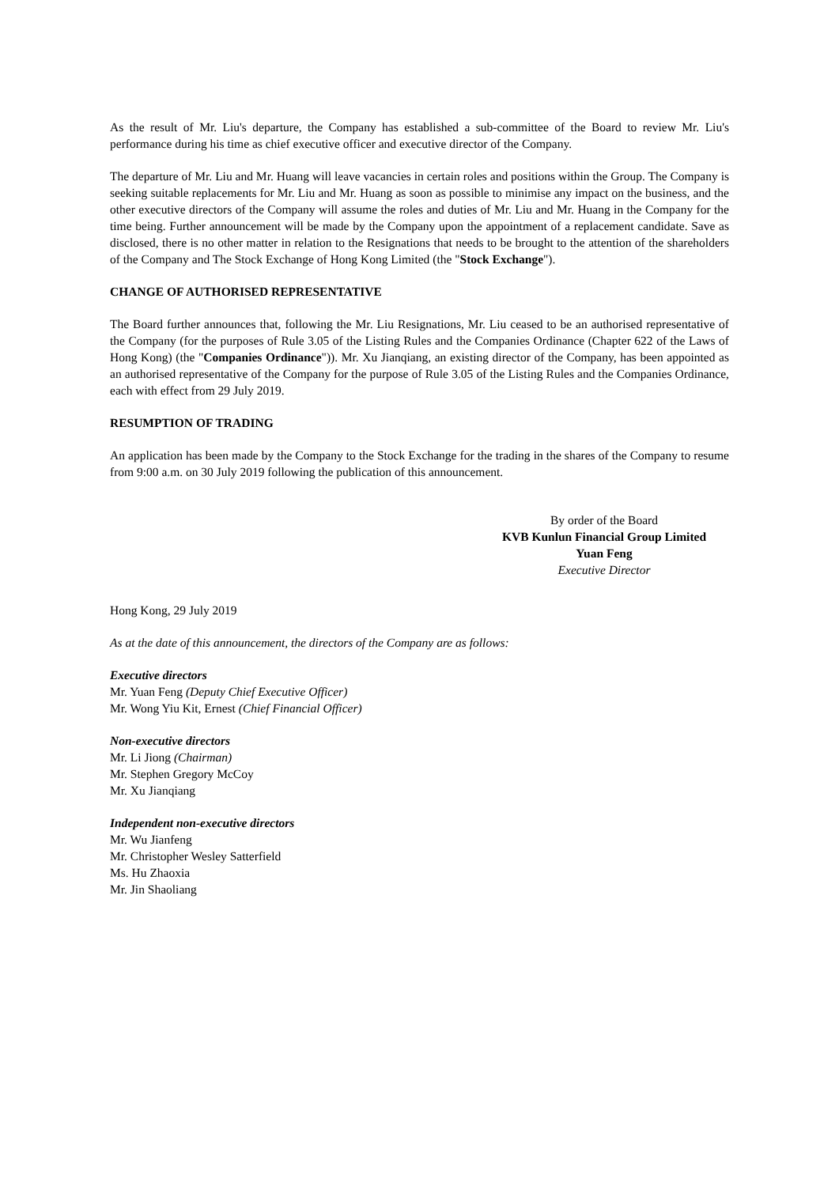As the result of Mr. Liu's departure, the Company has established a sub-committee of the Board to review Mr. Liu's performance during his time as chief executive officer and executive director of the Company.
The departure of Mr. Liu and Mr. Huang will leave vacancies in certain roles and positions within the Group. The Company is seeking suitable replacements for Mr. Liu and Mr. Huang as soon as possible to minimise any impact on the business, and the other executive directors of the Company will assume the roles and duties of Mr. Liu and Mr. Huang in the Company for the time being. Further announcement will be made by the Company upon the appointment of a replacement candidate. Save as disclosed, there is no other matter in relation to the Resignations that needs to be brought to the attention of the shareholders of the Company and The Stock Exchange of Hong Kong Limited (the "Stock Exchange").
CHANGE OF AUTHORISED REPRESENTATIVE
The Board further announces that, following the Mr. Liu Resignations, Mr. Liu ceased to be an authorised representative of the Company (for the purposes of Rule 3.05 of the Listing Rules and the Companies Ordinance (Chapter 622 of the Laws of Hong Kong) (the "Companies Ordinance")). Mr. Xu Jianqiang, an existing director of the Company, has been appointed as an authorised representative of the Company for the purpose of Rule 3.05 of the Listing Rules and the Companies Ordinance, each with effect from 29 July 2019.
RESUMPTION OF TRADING
An application has been made by the Company to the Stock Exchange for the trading in the shares of the Company to resume from 9:00 a.m. on 30 July 2019 following the publication of this announcement.
By order of the Board
KVB Kunlun Financial Group Limited
Yuan Feng
Executive Director
Hong Kong, 29 July 2019
As at the date of this announcement, the directors of the Company are as follows:
Executive directors
Mr. Yuan Feng (Deputy Chief Executive Officer)
Mr. Wong Yiu Kit, Ernest (Chief Financial Officer)
Non-executive directors
Mr. Li Jiong (Chairman)
Mr. Stephen Gregory McCoy
Mr. Xu Jianqiang
Independent non-executive directors
Mr. Wu Jianfeng
Mr. Christopher Wesley Satterfield
Ms. Hu Zhaoxia
Mr. Jin Shaoliang